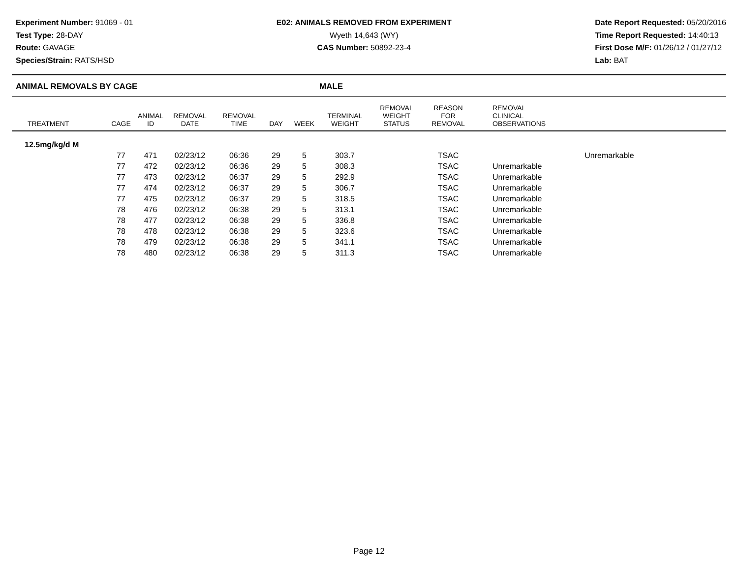Experiment Number: 91069 - 01
Test Type: 28-DAY
Route: GAVAGE
Species/Strain: RATS/HSD
E02: ANIMALS REMOVED FROM EXPERIMENT
Wyeth 14,643 (WY)
CAS Number: 50892-23-4
Date Report Requested: 05/20/2016
Time Report Requested: 14:40:13
First Dose M/F: 01/26/12 / 01/27/12
Lab: BAT
ANIMAL REMOVALS BY CAGE MALE
| TREATMENT | CAGE | ANIMAL ID | REMOVAL DATE | REMOVAL TIME | DAY | WEEK | TERMINAL WEIGHT | REMOVAL WEIGHT STATUS | REASON FOR REMOVAL | REMOVAL CLINICAL OBSERVATIONS |
| --- | --- | --- | --- | --- | --- | --- | --- | --- | --- | --- |
| 12.5mg/kg/d M | | | | | | | | | | |
| | 77 | 471 | 02/23/12 | 06:36 | 29 | 5 | 303.7 | | TSAC | Unremarkable |
| | 77 | 472 | 02/23/12 | 06:36 | 29 | 5 | 308.3 | | TSAC | Unremarkable |
| | 77 | 473 | 02/23/12 | 06:37 | 29 | 5 | 292.9 | | TSAC | Unremarkable |
| | 77 | 474 | 02/23/12 | 06:37 | 29 | 5 | 306.7 | | TSAC | Unremarkable |
| | 77 | 475 | 02/23/12 | 06:37 | 29 | 5 | 318.5 | | TSAC | Unremarkable |
| | 78 | 476 | 02/23/12 | 06:38 | 29 | 5 | 313.1 | | TSAC | Unremarkable |
| | 78 | 477 | 02/23/12 | 06:38 | 29 | 5 | 336.8 | | TSAC | Unremarkable |
| | 78 | 478 | 02/23/12 | 06:38 | 29 | 5 | 323.6 | | TSAC | Unremarkable |
| | 78 | 479 | 02/23/12 | 06:38 | 29 | 5 | 341.1 | | TSAC | Unremarkable |
| | 78 | 480 | 02/23/12 | 06:38 | 29 | 5 | 311.3 | | TSAC | Unremarkable |
Page 12